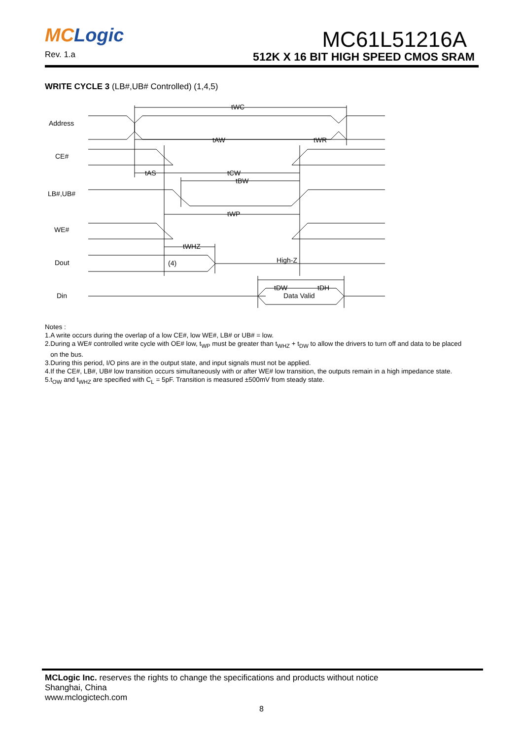MC Logic
Rev. 1.a
MC61L51216A
512K X 16 BIT HIGH SPEED CMOS SRAM
WRITE CYCLE 3 (LB#,UB# Controlled) (1,4,5)
Address
CE#
LB#,UB#
WE#
Dout
Din
tWC
tAW
tWR
tAS
tCW
tBW
tWP
tWHZ
High-Z
(4)
tDW
tDH
Data Valid
Notes :
1.A write occurs during the overlap of a low CE#, low WE#, LB# or UB# = low.
2.During a WE# controlled write cycle with OE# low, t<sub>WP</sub> must be greater than t<sub>WHZ</sub> + t<sub>DW</sub> to allow the drivers to turn off and data to be placed
on the bus.
3.During this period, I/O pins are in the output state, and input signals must not be applied.
4.If the CE#, LB#, UB# low transition occurs simultaneously with or after WE# low transition, the outputs remain in a high impedance state.
5.t<sub>OW</sub> and t<sub>WHZ</sub> are specified with C<sub>L</sub> = 5pF. Transition is measured ±500mV from steady state.
MCLogic Inc. reserves the rights to change the specifications and products without notice
Shanghai, China
www.mclogictech.com
8